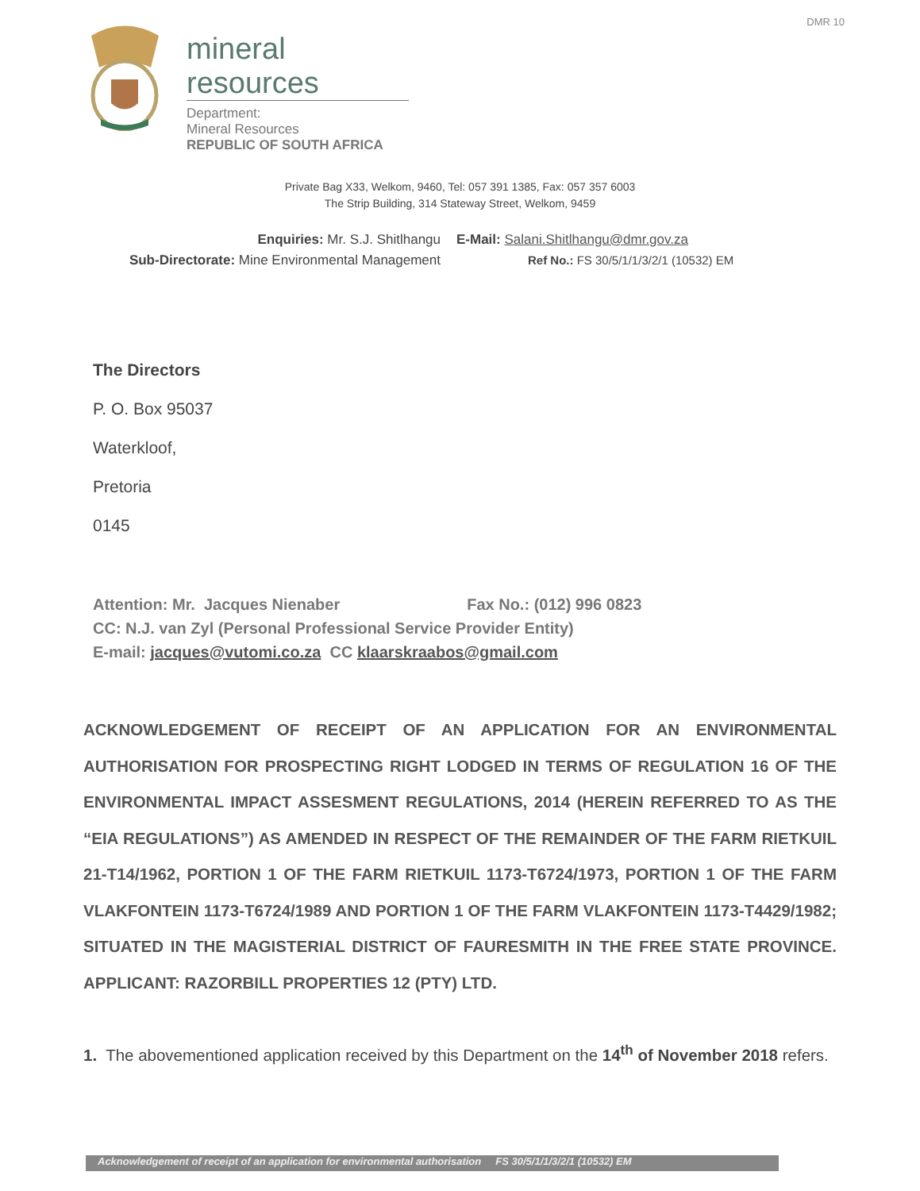DMR 10
mineral resources
Department:
Mineral Resources
REPUBLIC OF SOUTH AFRICA
Private Bag X33, Welkom, 9460, Tel: 057 391 1385, Fax: 057 357 6003
The Strip Building, 314 Stateway Street, Welkom, 9459
Enquiries: Mr. S.J. Shitlhangu
E-Mail: Salani.Shitlhangu@dmr.gov.za
Sub-Directorate: Mine Environmental Management
Ref No.: FS 30/5/1/1/3/2/1 (10532) EM
The Directors
P. O. Box 95037
Waterkloof,
Pretoria
0145
Attention: Mr. Jacques Nienaber Fax No.: (012) 996 0823
CC: N.J. van Zyl (Personal Professional Service Provider Entity)
E-mail: jacques@vutomi.co.za CC klaarskraabos@gmail.com
ACKNOWLEDGEMENT OF RECEIPT OF AN APPLICATION FOR AN ENVIRONMENTAL AUTHORISATION FOR PROSPECTING RIGHT LODGED IN TERMS OF REGULATION 16 OF THE ENVIRONMENTAL IMPACT ASSESMENT REGULATIONS, 2014 (HEREIN REFERRED TO AS THE “EIA REGULATIONS”) AS AMENDED IN RESPECT OF THE REMAINDER OF THE FARM RIETKUIL 21-T14/1962, PORTION 1 OF THE FARM RIETKUIL 1173-T6724/1973, PORTION 1 OF THE FARM VLAKFONTEIN 1173-T6724/1989 AND PORTION 1 OF THE FARM VLAKFONTEIN 1173-T4429/1982; SITUATED IN THE MAGISTERIAL DISTRICT OF FAURESMITH IN THE FREE STATE PROVINCE. APPLICANT: RAZORBILL PROPERTIES 12 (PTY) LTD.
1. The abovementioned application received by this Department on the 14<sup>th</sup> of November 2018 refers.
Acknowledgement of receipt of an application for environmental authorisation FS 30/5/1/1/3/2/1 (10532) EM